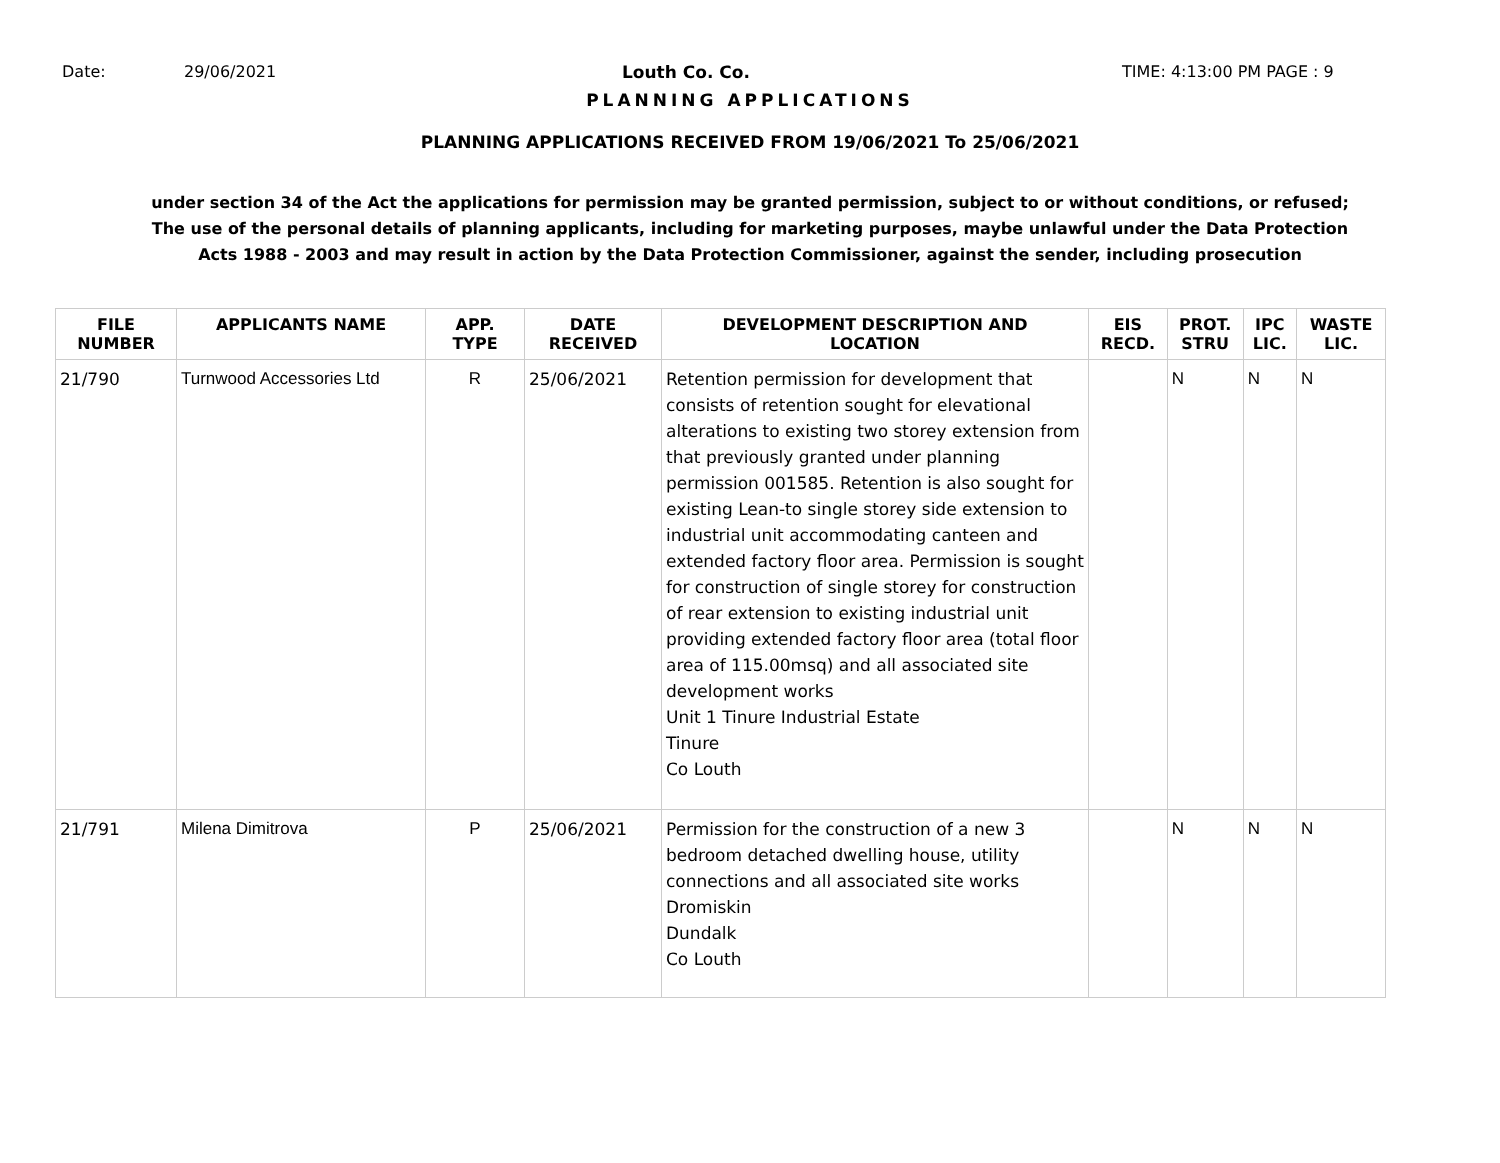Date: 29/06/2021 Louth Co. Co. TIME: 4:13:00 PM PAGE : 9
PLANNING APPLICATIONS
PLANNING APPLICATIONS RECEIVED FROM 19/06/2021 To 25/06/2021
under section 34 of the Act the applications for permission may be granted permission, subject to or without conditions, or refused;
The use of the personal details of planning applicants, including for marketing purposes, maybe unlawful under the Data Protection
Acts 1988 - 2003 and may result in action by the Data Protection Commissioner, against the sender, including prosecution
| FILE NUMBER | APPLICANTS NAME | APP. TYPE | DATE RECEIVED | DEVELOPMENT DESCRIPTION AND LOCATION | EIS RECD. | PROT. STRU | IPC LIC. | WASTE LIC. |
| --- | --- | --- | --- | --- | --- | --- | --- | --- |
| 21/790 | Turnwood Accessories Ltd | R | 25/06/2021 | Retention permission for development that consists of retention sought for elevational alterations to existing two storey extension from that previously granted under planning permission 001585. Retention is also sought for existing Lean-to single storey side extension to industrial unit accommodating canteen and extended factory floor area. Permission is sought for construction of single storey for construction of rear extension to existing industrial unit providing extended factory floor area (total floor area of 115.00msq) and all associated site development works Unit 1 Tinure Industrial Estate Tinure Co Louth | | N | N | N |
| 21/791 | Milena Dimitrova | P | 25/06/2021 | Permission for the construction of a new 3 bedroom detached dwelling house, utility connections and all associated site works Dromiskin Dundalk Co Louth | | N | N | N |